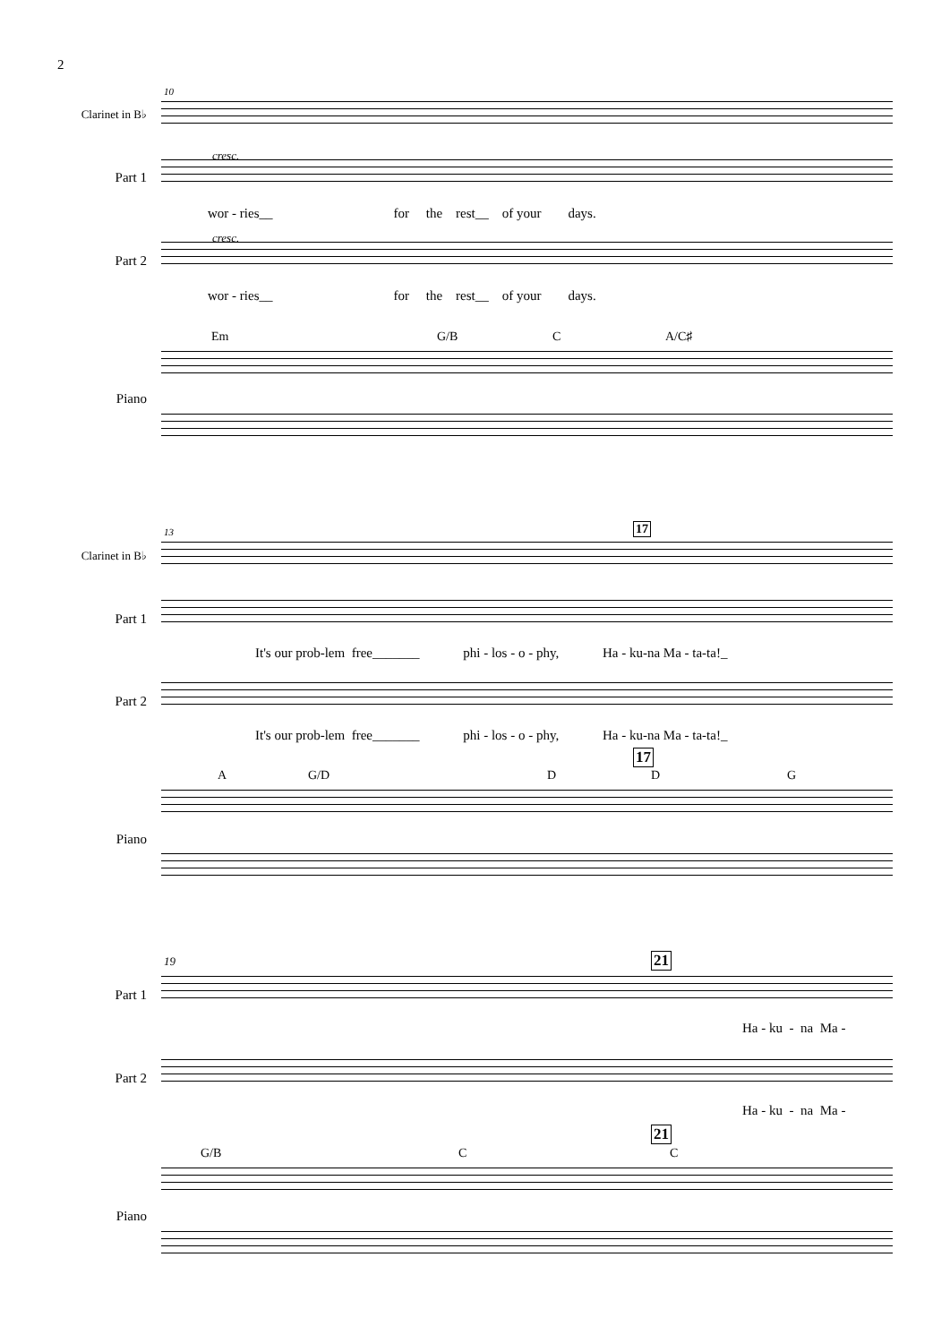2
10
Clarinet in B♭
Part 1
cresc.
wor - ries__ for the rest__ of your days.
Part 2
cresc.
wor - ries__ for the rest__ of your days.
Em G/B C A/C♯
Piano
13 17
Clarinet in B♭
Part 1
It's our prob-lem free_______ phi - los - o - phy, Ha - ku-na Ma - ta-ta!_
Part 2
It's our prob-lem free_______ phi - los - o - phy, Ha - ku-na Ma - ta-ta!_
17
A G/D D D G
Piano
19 21
Part 1
Ha - ku - na Ma -
Part 2
Ha - ku - na Ma -
21
G/B C C
Piano